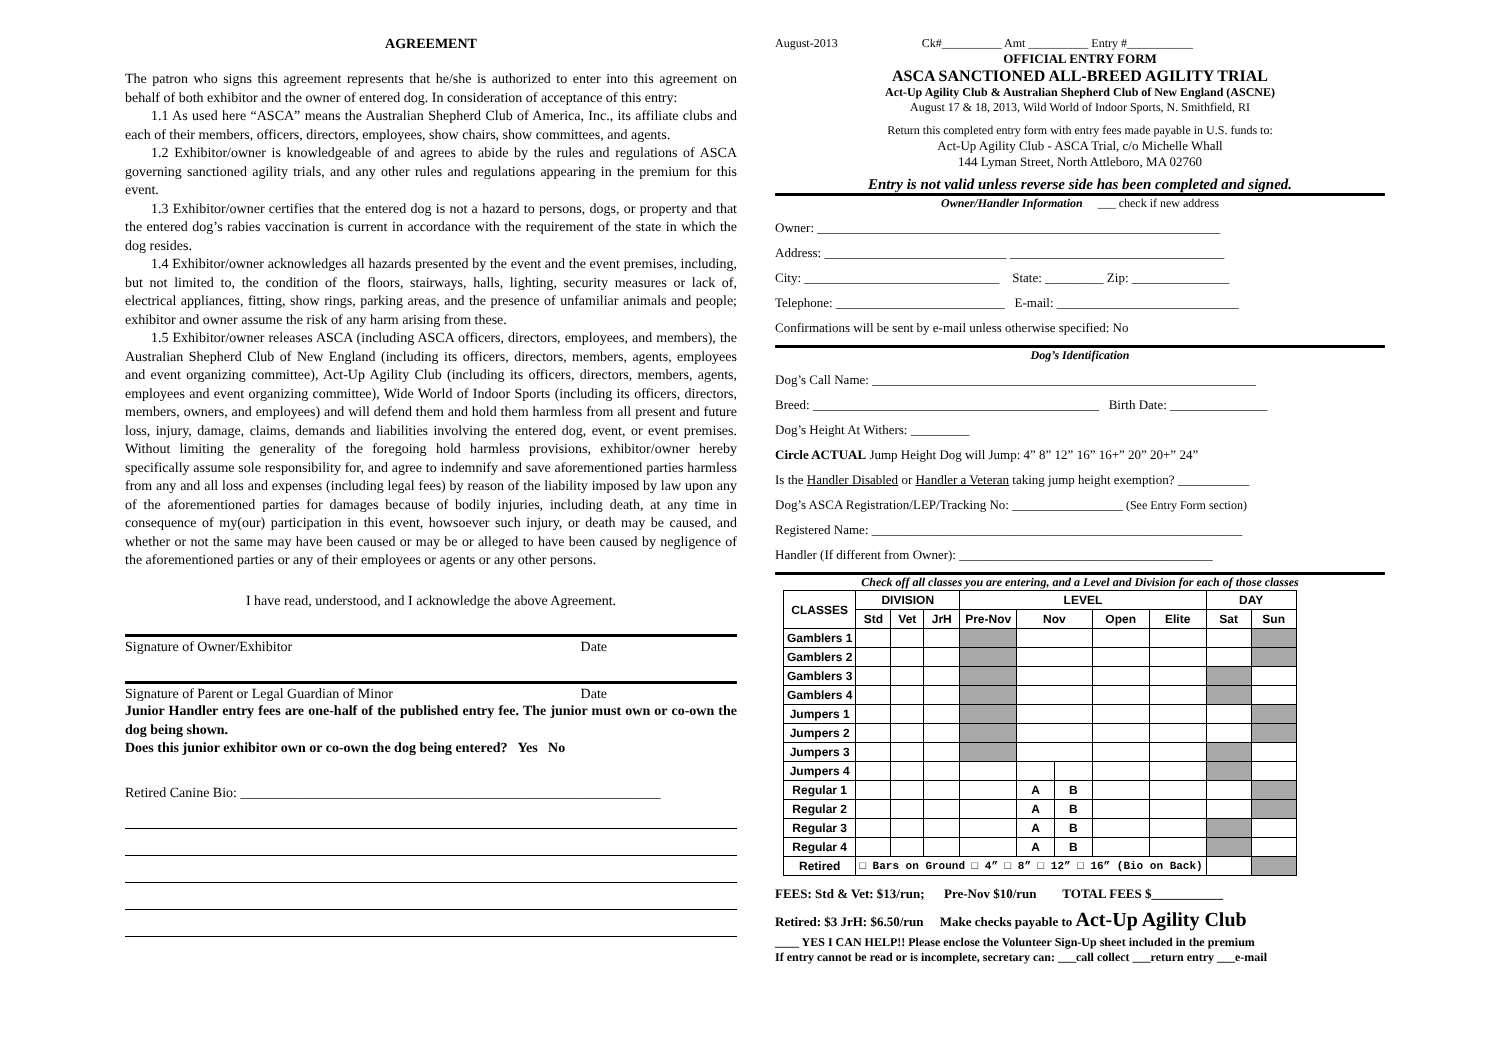AGREEMENT
The patron who signs this agreement represents that he/she is authorized to enter into this agreement on behalf of both exhibitor and the owner of entered dog. In consideration of acceptance of this entry:
1.1 As used here “ASCA” means the Australian Shepherd Club of America, Inc., its affiliate clubs and each of their members, officers, directors, employees, show chairs, show committees, and agents.
1.2 Exhibitor/owner is knowledgeable of and agrees to abide by the rules and regulations of ASCA governing sanctioned agility trials, and any other rules and regulations appearing in the premium for this event.
1.3 Exhibitor/owner certifies that the entered dog is not a hazard to persons, dogs, or property and that the entered dog’s rabies vaccination is current in accordance with the requirement of the state in which the dog resides.
1.4 Exhibitor/owner acknowledges all hazards presented by the event and the event premises, including, but not limited to, the condition of the floors, stairways, halls, lighting, security measures or lack of, electrical appliances, fitting, show rings, parking areas, and the presence of unfamiliar animals and people; exhibitor and owner assume the risk of any harm arising from these.
1.5 Exhibitor/owner releases ASCA (including ASCA officers, directors, employees, and members), the Australian Shepherd Club of New England (including its officers, directors, members, agents, employees and event organizing committee), Act-Up Agility Club (including its officers, directors, members, agents, employees and event organizing committee), Wide World of Indoor Sports (including its officers, directors, members, owners, and employees) and will defend them and hold them harmless from all present and future loss, injury, damage, claims, demands and liabilities involving the entered dog, event, or event premises. Without limiting the generality of the foregoing hold harmless provisions, exhibitor/owner hereby specifically assume sole responsibility for, and agree to indemnify and save aforementioned parties harmless from any and all loss and expenses (including legal fees) by reason of the liability imposed by law upon any of the aforementioned parties for damages because of bodily injuries, including death, at any time in consequence of my(our) participation in this event, howsoever such injury, or death may be caused, and whether or not the same may have been caused or may be or alleged to have been caused by negligence of the aforementioned parties or any of their employees or agents or any other persons.
I have read, understood, and I acknowledge the above Agreement.
Signature of Owner/Exhibitor Date
Signature of Parent or Legal Guardian of Minor Date
Junior Handler entry fees are one-half of the published entry fee. The junior must own or co-own the dog being shown.
Does this junior exhibitor own or co-own the dog being entered? Yes No
Retired Canine Bio: ____________________________________________________________
August-2013 Ck#__________ Amt __________ Entry #___________
OFFICIAL ENTRY FORM
ASCA SANCTIONED ALL-BREED AGILITY TRIAL
Act-Up Agility Club & Australian Shepherd Club of New England (ASCNE)
August 17 & 18, 2013, Wild World of Indoor Sports, N. Smithfield, RI
Return this completed entry form with entry fees made payable in U.S. funds to:
Act-Up Agility Club - ASCA Trial, c/o Michelle Whall
144 Lyman Street, North Attleboro, MA 02760
Entry is not valid unless reverse side has been completed and signed.
Owner/Handler Information ___ check if new address
Owner: ______________________________________________________________
Address: ____________________________ _________________________________
City: ______________________________ State: _________ Zip: _______________
Telephone: __________________________ E-mail: ____________________________
Confirmations will be sent by e-mail unless otherwise specified: No
Dog’s Identification
Dog’s Call Name: ___________________________________________________________
Breed: ____________________________________________ Birth Date: _______________
Dog’s Height At Withers: _________
Circle ACTUAL Jump Height Dog will Jump: 4” 8” 12” 16” 16+” 20” 20+” 24”
Is the Handler Disabled or Handler a Veteran taking jump height exemption? ___________
Dog’s ASCA Registration/LEP/Tracking No: _________________ (See Entry Form section)
Registered Name: _________________________________________________________
Handler (If different from Owner): _______________________________________
Check off all classes you are entering, and a Level and Division for each of those classes
| CLASSES | DIVISION | | | LEVEL | | | | | DAY | |
| --- | --- | --- | --- | --- | --- | --- | --- | --- | --- | --- |
| | Std | Vet | JrH | Pre-Nov | Nov | | Open | Elite | Sat | Sun |
| Gamblers 1 | | | | | | | | | | |
| Gamblers 2 | | | | | | | | | | |
| Gamblers 3 | | | | | | | | | | |
| Gamblers 4 | | | | | | | | | | |
| Jumpers 1 | | | | | | | | | | |
| Jumpers 2 | | | | | | | | | | |
| Jumpers 3 | | | | | | | | | | |
| Jumpers 4 | | | | | | | | | | |
| Regular 1 | | | | | A | B | | | | |
| Regular 2 | | | | | A | B | | | | |
| Regular 3 | | | | | A | B | | | | |
| Regular 4 | | | | | A | B | | | | |
| Retired | □ Bars on Ground □ 4” □ 8” □ 12” □ 16” (Bio on Back) | | | | | | | | | |
FEES: Std & Vet: $13/run; Pre-Nov $10/run TOTAL FEES $___________
Retired: $3 JrH: $6.50/run Make checks payable to Act-Up Agility Club
____ YES I CAN HELP!! Please enclose the Volunteer Sign-Up sheet included in the premium
If entry cannot be read or is incomplete, secretary can: ___call collect ___return entry ___e-mail